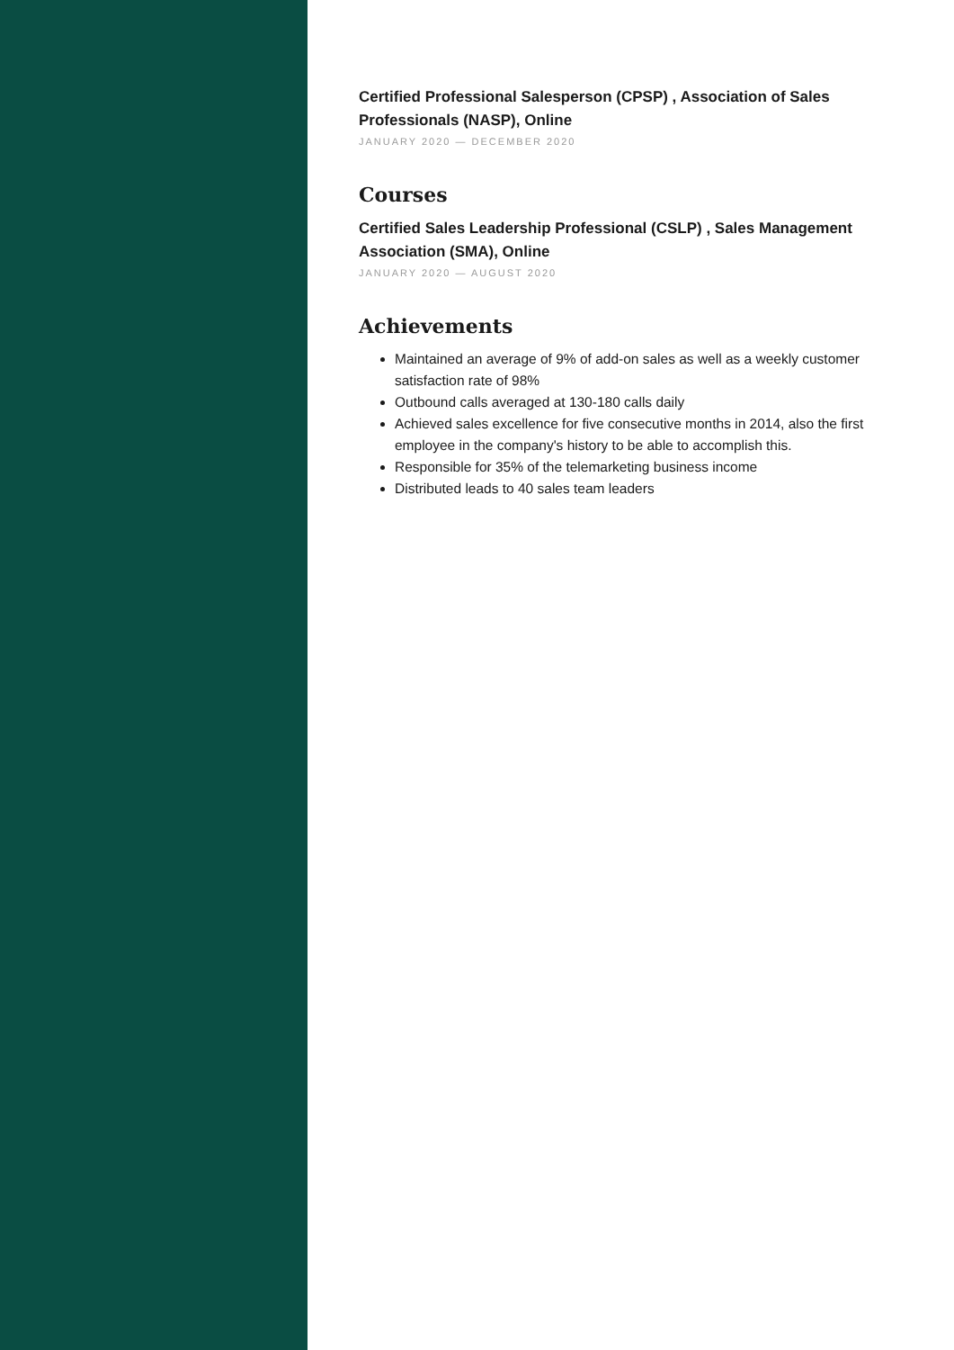Certified Professional Salesperson (CPSP) , Association of Sales Professionals (NASP), Online
JANUARY 2020 — DECEMBER 2020
Courses
Certified Sales Leadership Professional (CSLP) , Sales Management Association (SMA), Online
JANUARY 2020 — AUGUST 2020
Achievements
Maintained an average of 9% of add-on sales as well as a weekly customer satisfaction rate of 98%
Outbound calls averaged at 130-180 calls daily
Achieved sales excellence for five consecutive months in 2014, also the first employee in the company's history to be able to accomplish this.
Responsible for 35% of the telemarketing business income
Distributed leads to 40 sales team leaders